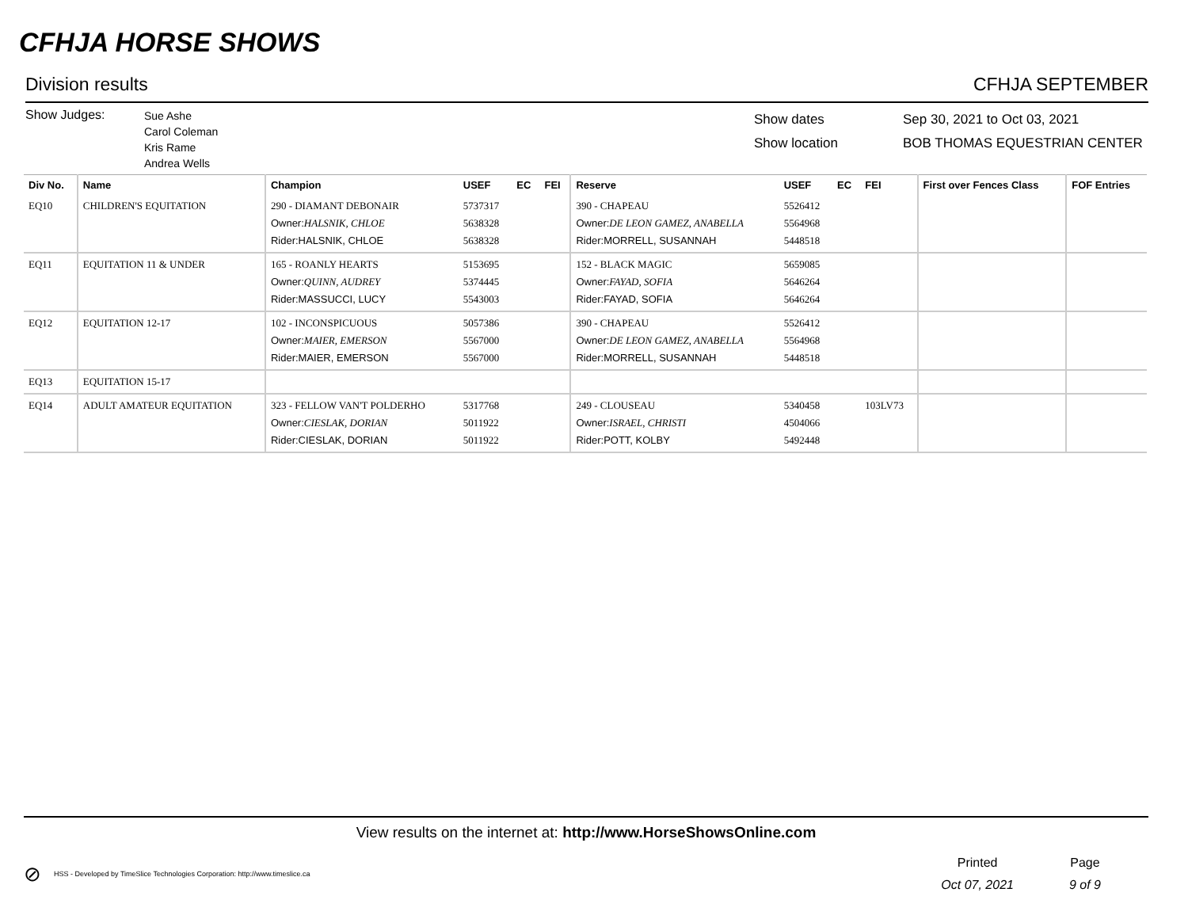CFHJA HORSE SHOWS
Division results CFHJA SEPTEMBER
Show Judges:
Sue Ashe
Carol Coleman
Kris Rame
Andrea Wells
Show dates
Show location
Sep 30, 2021 to Oct 03, 2021
BOB THOMAS EQUESTRIAN CENTER
| Div No. | Name | Champion | USEF | EC | FEI | Reserve | USEF | EC | FEI | First over Fences Class | FOF Entries |
| --- | --- | --- | --- | --- | --- | --- | --- | --- | --- | --- | --- |
| EQ10 | CHILDREN'S EQUITATION | 290 - DIAMANT DEBONAIR Owner: HALSNIK, CHLOE Rider:HALSNIK, CHLOE | 5737317 5638328 5638328 | | | 390 - CHAPEAU Owner: DE LEON GAMEZ, ANABELLA Rider:MORRELL, SUSANNAH | 5526412 5564968 5448518 | | | | |
| EQ11 | EQUITATION 11 & UNDER | 165 - ROANLY HEARTS Owner: QUINN, AUDREY Rider:MASSUCCI, LUCY | 5153695 5374445 5543003 | | | 152 - BLACK MAGIC Owner: FAYAD, SOFIA Rider:FAYAD, SOFIA | 5659085 5646264 5646264 | | | | |
| EQ12 | EQUITATION 12-17 | 102 - INCONSPICUOUS Owner: MAIER, EMERSON Rider:MAIER, EMERSON | 5057386 5567000 5567000 | | | 390 - CHAPEAU Owner: DE LEON GAMEZ, ANABELLA Rider:MORRELL, SUSANNAH | 5526412 5564968 5448518 | | | | |
| EQ13 | EQUITATION 15-17 | | | | | | | | | | |
| EQ14 | ADULT AMATEUR EQUITATION | 323 - FELLOW VAN'T POLDERHO Owner: CIESLAK, DORIAN Rider:CIESLAK, DORIAN | 5317768 5011922 5011922 | | | 249 - CLOUSEAU Owner: ISRAEL, CHRISTI Rider:POTT, KOLBY | 5340458 4504066 5492448 | | 103LV73 | | |
View results on the internet at: http://www.HorseShowsOnline.com
⊘ HSS - Developed by TimeSlice Technologies Corporation: http://www.timeslice.ca
Printed
Oct 07, 2021
Page
9 of 9